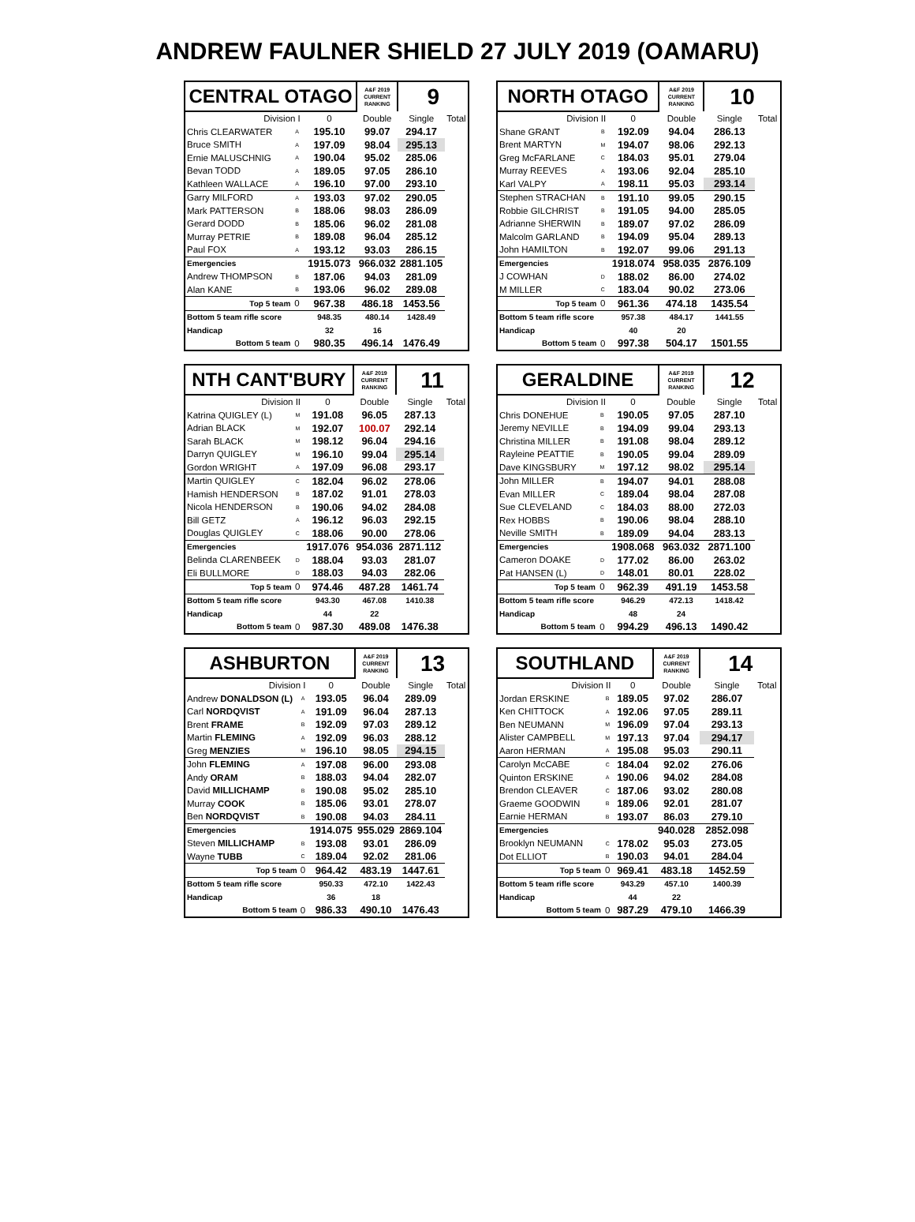ANDREW FAULNER SHIELD 27 JULY 2019 (OAMARU)
| CENTRAL OTAGO | | | A&F 2019 CURRENT RANKING | 9 | |
| Division I | | 0 | Double | Single | Total |
| Chris CLEARWATER | A | 195.10 | 99.07 | 294.17 | |
| Bruce SMITH | A | 197.09 | 98.04 | 295.13 | |
| Ernie MALUSCHNIG | A | 190.04 | 95.02 | 285.06 | |
| Bevan TODD | A | 189.05 | 97.05 | 286.10 | |
| Kathleen WALLACE | A | 196.10 | 97.00 | 293.10 | |
| Garry MILFORD | A | 193.03 | 97.02 | 290.05 | |
| Mark PATTERSON | B | 188.06 | 98.03 | 286.09 | |
| Gerard DODD | B | 185.06 | 96.02 | 281.08 | |
| Murray PETRIE | B | 189.08 | 96.04 | 285.12 | |
| Paul FOX | A | 193.12 | 93.03 | 286.15 | |
| Emergencies | | 1915.073 | 966.032 | 2881.105 | |
| Andrew THOMPSON | B | 187.06 | 94.03 | 281.09 | |
| Alan KANE | B | 193.06 | 96.02 | 289.08 | |
| Top 5 team | 0 | 967.38 | 486.18 | 1453.56 | |
| Bottom 5 team rifle score | | 948.35 | 480.14 | 1428.49 | |
| Handicap | | 32 | 16 | | |
| Bottom 5 team | 0 | 980.35 | 496.14 | 1476.49 | |
| NORTH OTAGO | | | A&F 2019 CURRENT RANKING | 10 | |
| Division II | | 0 | Double | Single | Total |
| Shane GRANT | B | 192.09 | 94.04 | 286.13 | |
| Brent MARTYN | M | 194.07 | 98.06 | 292.13 | |
| Greg McFARLANE | C | 184.03 | 95.01 | 279.04 | |
| Murray REEVES | A | 193.06 | 92.04 | 285.10 | |
| Karl VALPY | A | 198.11 | 95.03 | 293.14 | |
| Stephen STRACHAN | B | 191.10 | 99.05 | 290.15 | |
| Robbie GILCHRIST | B | 191.05 | 94.00 | 285.05 | |
| Adrianne SHERWIN | B | 189.07 | 97.02 | 286.09 | |
| Malcolm GARLAND | B | 194.09 | 95.04 | 289.13 | |
| John HAMILTON | B | 192.07 | 99.06 | 291.13 | |
| Emergencies | | 1918.074 | 958.035 | 2876.109 | |
| J COWHAN | D | 188.02 | 86.00 | 274.02 | |
| M MILLER | C | 183.04 | 90.02 | 273.06 | |
| Top 5 team | 0 | 961.36 | 474.18 | 1435.54 | |
| Bottom 5 team rifle score | | 957.38 | 484.17 | 1441.55 | |
| Handicap | | 40 | 20 | | |
| Bottom 5 team | 0 | 997.38 | 504.17 | 1501.55 | |
| NTH CANT'BURY | | | A&F 2019 CURRENT RANKING | 11 | |
| Division II | | 0 | Double | Single | Total |
| Katrina QUIGLEY (L) | M | 191.08 | 96.05 | 287.13 | |
| Adrian BLACK | M | 192.07 | 100.07 | 292.14 | |
| Sarah BLACK | M | 198.12 | 96.04 | 294.16 | |
| Darryn QUIGLEY | M | 196.10 | 99.04 | 295.14 | |
| Gordon WRIGHT | A | 197.09 | 96.08 | 293.17 | |
| Martin QUIGLEY | C | 182.04 | 96.02 | 278.06 | |
| Hamish HENDERSON | B | 187.02 | 91.01 | 278.03 | |
| Nicola HENDERSON | B | 190.06 | 94.02 | 284.08 | |
| Bill GETZ | A | 196.12 | 96.03 | 292.15 | |
| Douglas QUIGLEY | C | 188.06 | 90.00 | 278.06 | |
| Emergencies | | 1917.076 | 954.036 | 2871.112 | |
| Belinda CLARENBEEK | D | 188.04 | 93.03 | 281.07 | |
| Eli BULLMORE | D | 188.03 | 94.03 | 282.06 | |
| Top 5 team | 0 | 974.46 | 487.28 | 1461.74 | |
| Bottom 5 team rifle score | | 943.30 | 467.08 | 1410.38 | |
| Handicap | | 44 | 22 | | |
| Bottom 5 team | 0 | 987.30 | 489.08 | 1476.38 | |
| GERALDINE | | | A&F 2019 CURRENT RANKING | 12 | |
| Division II | | 0 | Double | Single | Total |
| Chris DONEHUE | B | 190.05 | 97.05 | 287.10 | |
| Jeremy NEVILLE | B | 194.09 | 99.04 | 293.13 | |
| Christina MILLER | B | 191.08 | 98.04 | 289.12 | |
| Rayleine PEATTIE | B | 190.05 | 99.04 | 289.09 | |
| Dave KINGSBURY | M | 197.12 | 98.02 | 295.14 | |
| John MILLER | B | 194.07 | 94.01 | 288.08 | |
| Evan MILLER | C | 189.04 | 98.04 | 287.08 | |
| Sue CLEVELAND | C | 184.03 | 88.00 | 272.03 | |
| Rex HOBBS | B | 190.06 | 98.04 | 288.10 | |
| Neville SMITH | B | 189.09 | 94.04 | 283.13 | |
| Emergencies | | 1908.068 | 963.032 | 2871.100 | |
| Cameron DOAKE | D | 177.02 | 86.00 | 263.02 | |
| Pat HANSEN (L) | D | 148.01 | 80.01 | 228.02 | |
| Top 5 team | 0 | 962.39 | 491.19 | 1453.58 | |
| Bottom 5 team rifle score | | 946.29 | 472.13 | 1418.42 | |
| Handicap | | 48 | 24 | | |
| Bottom 5 team | 0 | 994.29 | 496.13 | 1490.42 | |
| ASHBURTON | | | A&F 2019 CURRENT RANKING | 13 | |
| Division I | | 0 | Double | Single | Total |
| Andrew DONALDSON (L) | A | 193.05 | 96.04 | 289.09 | |
| Carl NORDQVIST | A | 191.09 | 96.04 | 287.13 | |
| Brent FRAME | B | 192.09 | 97.03 | 289.12 | |
| Martin FLEMING | A | 192.09 | 96.03 | 288.12 | |
| Greg MENZIES | M | 196.10 | 98.05 | 294.15 | |
| John FLEMING | A | 197.08 | 96.00 | 293.08 | |
| Andy ORAM | B | 188.03 | 94.04 | 282.07 | |
| David MILLICHAMP | B | 190.08 | 95.02 | 285.10 | |
| Murray COOK | B | 185.06 | 93.01 | 278.07 | |
| Ben NORDQVIST | B | 190.08 | 94.03 | 284.11 | |
| Emergencies | | 1914.075 | 955.029 | 2869.104 | |
| Steven MILLICHAMP | B | 193.08 | 93.01 | 286.09 | |
| Wayne TUBB | C | 189.04 | 92.02 | 281.06 | |
| Top 5 team | 0 | 964.42 | 483.19 | 1447.61 | |
| Bottom 5 team rifle score | | 950.33 | 472.10 | 1422.43 | |
| Handicap | | 36 | 18 | | |
| Bottom 5 team | 0 | 986.33 | 490.10 | 1476.43 | |
| SOUTHLAND | | | A&F 2019 CURRENT RANKING | 14 | |
| Division II | | 0 | Double | Single | Total |
| Jordan ERSKINE | B | 189.05 | 97.02 | 286.07 | |
| Ken CHITTOCK | A | 192.06 | 97.05 | 289.11 | |
| Ben NEUMANN | M | 196.09 | 97.04 | 293.13 | |
| Alister CAMPBELL | M | 197.13 | 97.04 | 294.17 | |
| Aaron HERMAN | A | 195.08 | 95.03 | 290.11 | |
| Carolyn McCABE | C | 184.04 | 92.02 | 276.06 | |
| Quinton ERSKINE | A | 190.06 | 94.02 | 284.08 | |
| Brendon CLEAVER | C | 187.06 | 93.02 | 280.08 | |
| Graeme GOODWIN | B | 189.06 | 92.01 | 281.07 | |
| Earnie HERMAN | B | 193.07 | 86.03 | 279.10 | |
| Emergencies | | | 940.028 | 2852.098 | |
| Brooklyn NEUMANN | C | 178.02 | 95.03 | 273.05 | |
| Dot ELLIOT | B | 190.03 | 94.01 | 284.04 | |
| Top 5 team | 0 | 969.41 | 483.18 | 1452.59 | |
| Bottom 5 team rifle score | | 943.29 | 457.10 | 1400.39 | |
| Handicap | | 44 | 22 | | |
| Bottom 5 team | 0 | 987.29 | 479.10 | 1466.39 | |